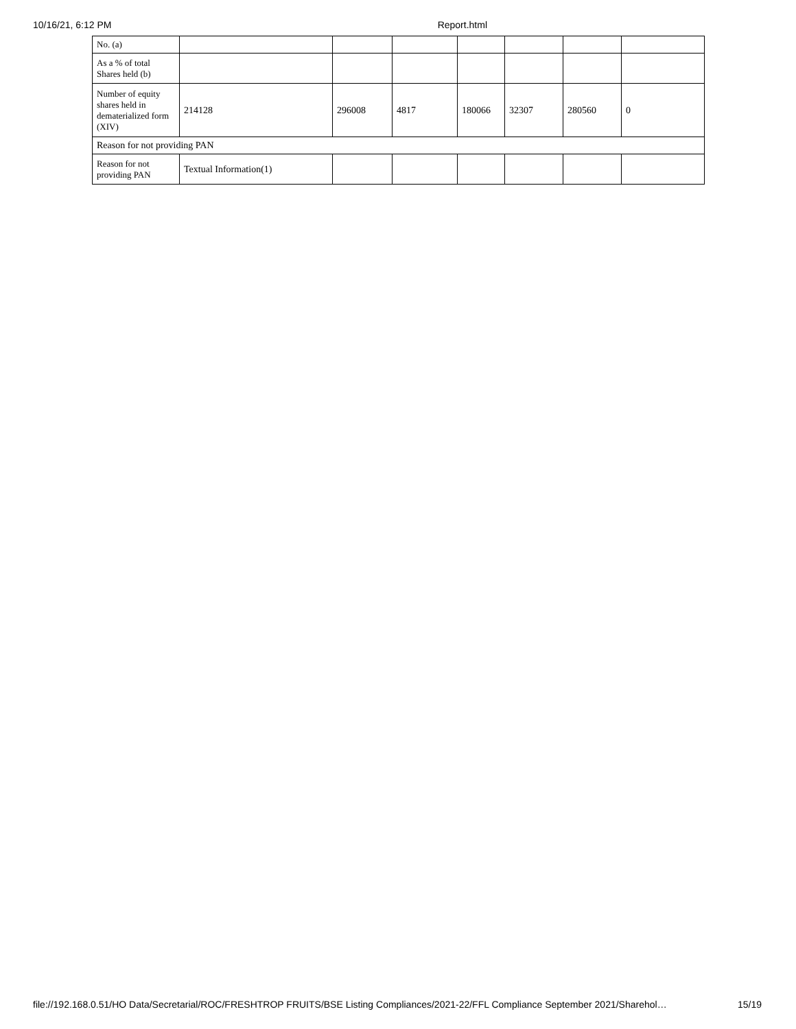10/16/21, 6:12 PM Report.html
| No. (a) | | | | | | | |
| As a % of total Shares held (b) | | | | | | | |
| Number of equity shares held in dematerialized form (XIV) | 214128 | 296008 | 4817 | 180066 | 32307 | 280560 | 0 |
| Reason for not providing PAN | | | | | | | |
| Reason for not providing PAN | Textual Information(1) | | | | | | |
file://192.168.0.51/HO Data/Secretarial/ROC/FRESHTROP FRUITS/BSE Listing Compliances/2021-22/FFL Compliance September 2021/Sharehol… 15/19